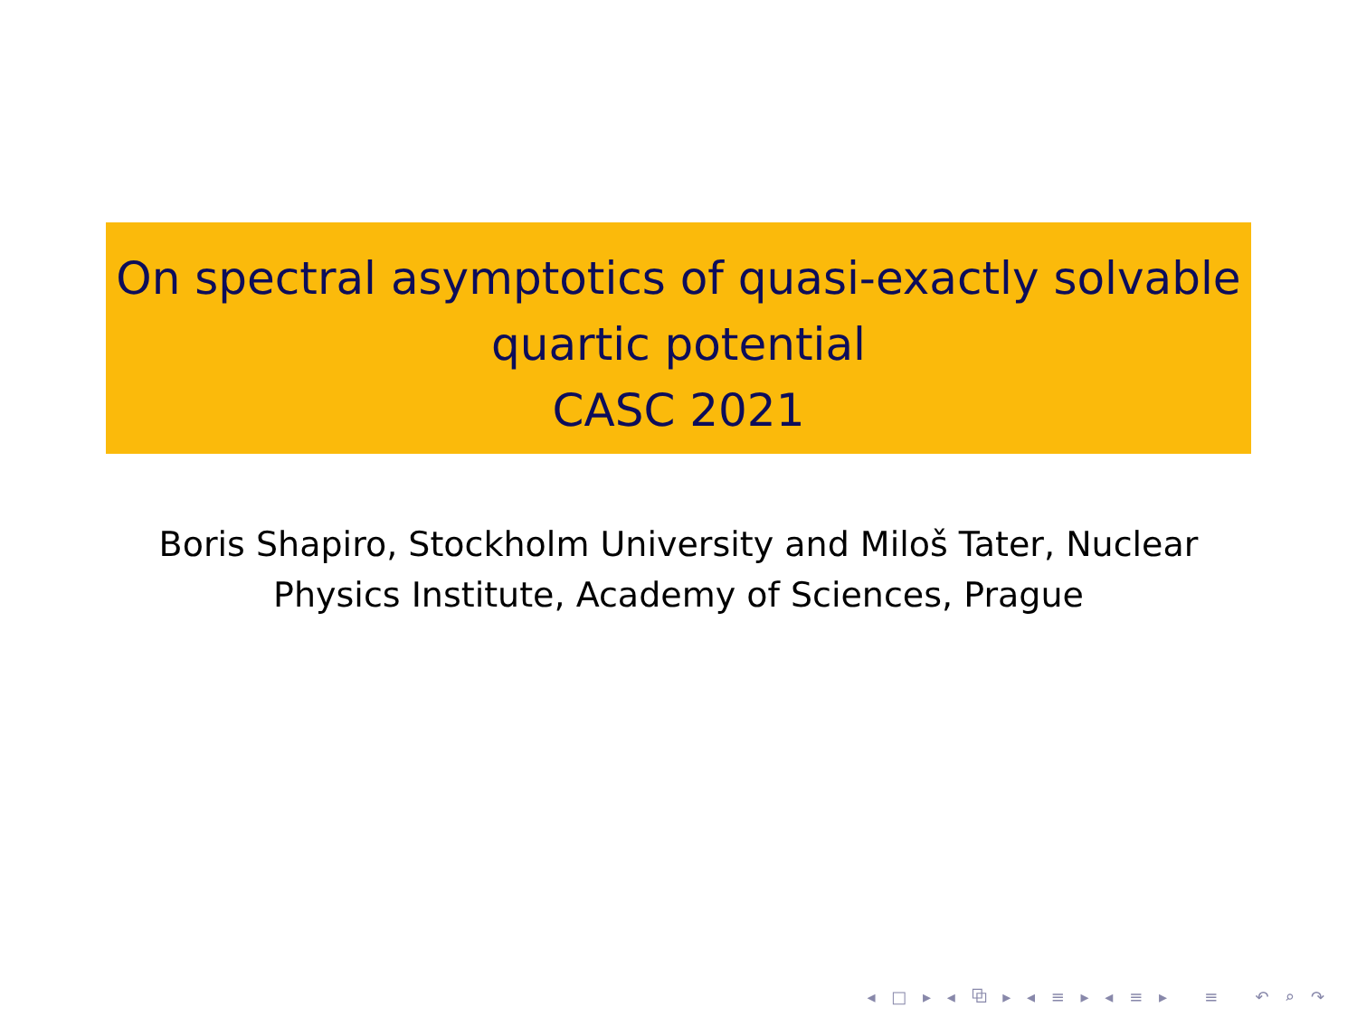On spectral asymptotics of quasi-exactly solvable
quartic potential
CASC 2021
Boris Shapiro, Stockholm University and Miloš Tater, Nuclear Physics Institute, Academy of Sciences, Prague
◂ □ ▸ ◂ ⧉ ▸ ◂ ≡ ▸ ◂ ≡ ▸ ≡ ↶ ⌕ ↷